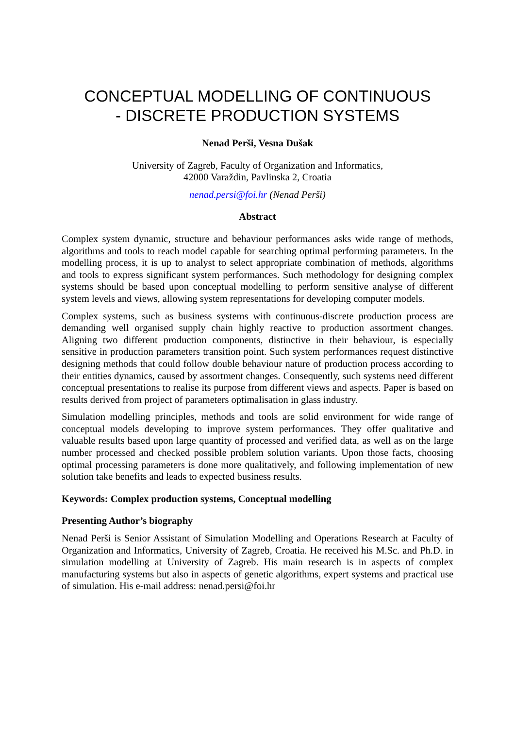CONCEPTUAL MODELLING OF CONTINUOUS
- DISCRETE PRODUCTION SYSTEMS
Nenad Perši, Vesna Dušak
University of Zagreb, Faculty of Organization and Informatics,
42000 Varaždin, Pavlinska 2, Croatia
nenad.persi@foi.hr (Nenad Perši)
Abstract
Complex system dynamic, structure and behaviour performances asks wide range of methods, algorithms and tools to reach model capable for searching optimal performing parameters. In the modelling process, it is up to analyst to select appropriate combination of methods, algorithms and tools to express significant system performances. Such methodology for designing complex systems should be based upon conceptual modelling to perform sensitive analyse of different system levels and views, allowing system representations for developing computer models.
Complex systems, such as business systems with continuous-discrete production process are demanding well organised supply chain highly reactive to production assortment changes. Aligning two different production components, distinctive in their behaviour, is especially sensitive in production parameters transition point. Such system performances request distinctive designing methods that could follow double behaviour nature of production process according to their entities dynamics, caused by assortment changes. Consequently, such systems need different conceptual presentations to realise its purpose from different views and aspects. Paper is based on results derived from project of parameters optimalisation in glass industry.
Simulation modelling principles, methods and tools are solid environment for wide range of conceptual models developing to improve system performances. They offer qualitative and valuable results based upon large quantity of processed and verified data, as well as on the large number processed and checked possible problem solution variants. Upon those facts, choosing optimal processing parameters is done more qualitatively, and following implementation of new solution take benefits and leads to expected business results.
Keywords: Complex production systems, Conceptual modelling
Presenting Author’s biography
Nenad Perši is Senior Assistant of Simulation Modelling and Operations Research at Faculty of Organization and Informatics, University of Zagreb, Croatia. He received his M.Sc. and Ph.D. in simulation modelling at University of Zagreb. His main research is in aspects of complex manufacturing systems but also in aspects of genetic algorithms, expert systems and practical use of simulation. His e-mail address: nenad.persi@foi.hr